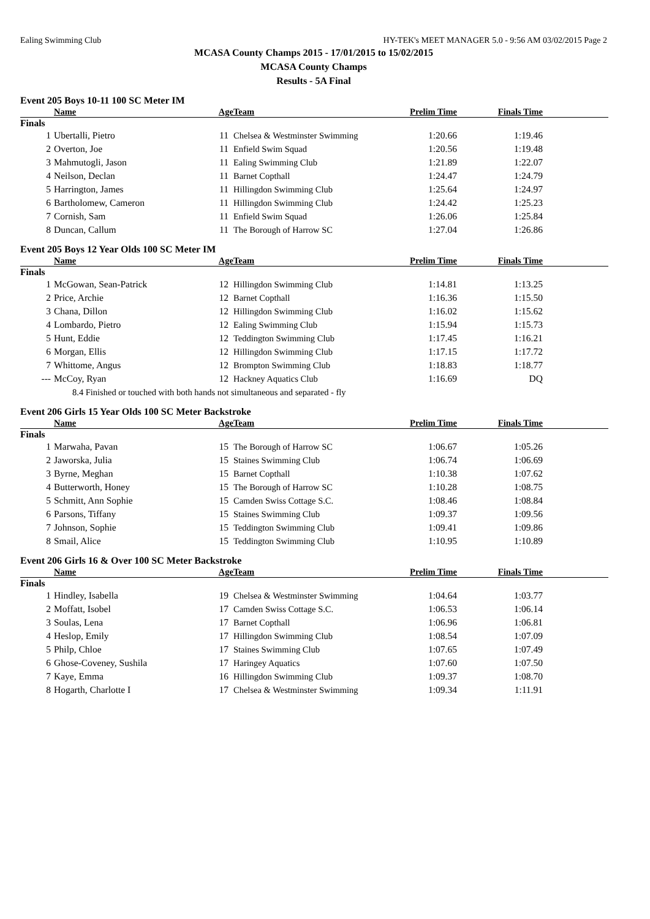Ealing Swimming Club HY-TEK's MEET MANAGER 5.0 - 9:56 AM 03/02/2015 Page 2
MCASA County Champs 2015 - 17/01/2015 to 15/02/2015
MCASA County Champs
Results - 5A Final
Event 205 Boys 10-11 100 SC Meter IM
| | Name | Age | Team | Prelim Time | Finals Time | |
| --- | --- | --- | --- | --- | --- | --- |
| Finals | | | | | | |
| 1 | Ubertalli, Pietro | 11 | Chelsea & Westminster Swimming | 1:20.66 | 1:19.46 | |
| 2 | Overton, Joe | 11 | Enfield Swim Squad | 1:20.56 | 1:19.48 | |
| 3 | Mahmutogli, Jason | 11 | Ealing Swimming Club | 1:21.89 | 1:22.07 | |
| 4 | Neilson, Declan | 11 | Barnet Copthall | 1:24.47 | 1:24.79 | |
| 5 | Harrington, James | 11 | Hillingdon Swimming Club | 1:25.64 | 1:24.97 | |
| 6 | Bartholomew, Cameron | 11 | Hillingdon Swimming Club | 1:24.42 | 1:25.23 | |
| 7 | Cornish, Sam | 11 | Enfield Swim Squad | 1:26.06 | 1:25.84 | |
| 8 | Duncan, Callum | 11 | The Borough of Harrow SC | 1:27.04 | 1:26.86 | |
Event 205 Boys 12 Year Olds 100 SC Meter IM
| | Name | Age | Team | Prelim Time | Finals Time | |
| --- | --- | --- | --- | --- | --- | --- |
| Finals | | | | | | |
| 1 | McGowan, Sean-Patrick | 12 | Hillingdon Swimming Club | 1:14.81 | 1:13.25 | |
| 2 | Price, Archie | 12 | Barnet Copthall | 1:16.36 | 1:15.50 | |
| 3 | Chana, Dillon | 12 | Hillingdon Swimming Club | 1:16.02 | 1:15.62 | |
| 4 | Lombardo, Pietro | 12 | Ealing Swimming Club | 1:15.94 | 1:15.73 | |
| 5 | Hunt, Eddie | 12 | Teddington Swimming Club | 1:17.45 | 1:16.21 | |
| 6 | Morgan, Ellis | 12 | Hillingdon Swimming Club | 1:17.15 | 1:17.72 | |
| 7 | Whittome, Angus | 12 | Brompton Swimming Club | 1:18.83 | 1:18.77 | |
| --- | McCoy, Ryan | 12 | Hackney Aquatics Club | 1:16.69 | DQ | |
| | 8.4 Finished or touched with both hands not simultaneous and separated - fly | | | | | |
Event 206 Girls 15 Year Olds 100 SC Meter Backstroke
| | Name | Age | Team | Prelim Time | Finals Time | |
| --- | --- | --- | --- | --- | --- | --- |
| Finals | | | | | | |
| 1 | Marwaha, Pavan | 15 | The Borough of Harrow SC | 1:06.67 | 1:05.26 | |
| 2 | Jaworska, Julia | 15 | Staines Swimming Club | 1:06.74 | 1:06.69 | |
| 3 | Byrne, Meghan | 15 | Barnet Copthall | 1:10.38 | 1:07.62 | |
| 4 | Butterworth, Honey | 15 | The Borough of Harrow SC | 1:10.28 | 1:08.75 | |
| 5 | Schmitt, Ann Sophie | 15 | Camden Swiss Cottage S.C. | 1:08.46 | 1:08.84 | |
| 6 | Parsons, Tiffany | 15 | Staines Swimming Club | 1:09.37 | 1:09.56 | |
| 7 | Johnson, Sophie | 15 | Teddington Swimming Club | 1:09.41 | 1:09.86 | |
| 8 | Smail, Alice | 15 | Teddington Swimming Club | 1:10.95 | 1:10.89 | |
Event 206 Girls 16 & Over 100 SC Meter Backstroke
| | Name | Age | Team | Prelim Time | Finals Time | |
| --- | --- | --- | --- | --- | --- | --- |
| Finals | | | | | | |
| 1 | Hindley, Isabella | 19 | Chelsea & Westminster Swimming | 1:04.64 | 1:03.77 | |
| 2 | Moffatt, Isobel | 17 | Camden Swiss Cottage S.C. | 1:06.53 | 1:06.14 | |
| 3 | Soulas, Lena | 17 | Barnet Copthall | 1:06.96 | 1:06.81 | |
| 4 | Heslop, Emily | 17 | Hillingdon Swimming Club | 1:08.54 | 1:07.09 | |
| 5 | Philp, Chloe | 17 | Staines Swimming Club | 1:07.65 | 1:07.49 | |
| 6 | Ghose-Coveney, Sushila | 17 | Haringey Aquatics | 1:07.60 | 1:07.50 | |
| 7 | Kaye, Emma | 16 | Hillingdon Swimming Club | 1:09.37 | 1:08.70 | |
| 8 | Hogarth, Charlotte I | 17 | Chelsea & Westminster Swimming | 1:09.34 | 1:11.91 | |